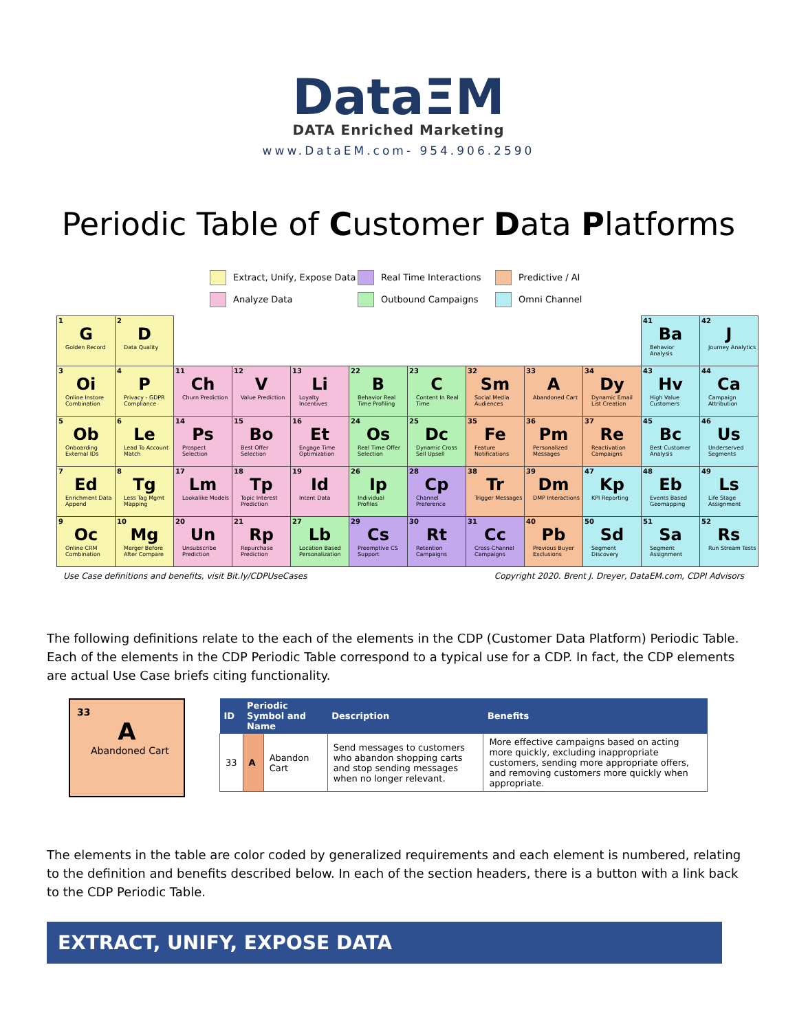DataΞM
DATA Enriched Marketing
www.DataEM.com- 954.906.2590
Periodic Table of Customer Data Platforms
Extract, Unify, Expose Data
Real Time Interactions
Predictive / AI
Analyze Data
Outbound Campaigns
Omni Channel
| 1 G Golden Record | 2 D Data Quality | | | | | | | | | 41 Ba Behavior Analysis | 42 J Journey Analytics |
| 3 Oi Online Instore Combination | 4 P Privacy - GDPR Compliance | 11 Ch Churn Prediction | 12 V Value Prediction | 13 Li Loyalty Incentives | 22 B Behavior Real Time Profiling | 23 C Content In Real Time | 32 Sm Social Media Audiences | 33 A Abandoned Cart | 34 Dy Dynamic Email List Creation | 43 Hv High Value Customers | 44 Ca Campaign Attribution |
| 5 Ob Onboarding External IDs | 6 Le Lead To Account Match | 14 Ps Prospect Selection | 15 Bo Best Offer Selection | 16 Et Engage Time Optimization | 24 Os Real Time Offer Selection | 25 Dc Dynamic Cross Sell Upsell | 35 Fe Feature Notifications | 36 Pm Personalized Messages | 37 Re Reactivation Campaigns | 45 Bc Best Customer Analysis | 46 Us Underserved Segments |
| 7 Ed Enrichment Data Append | 8 Tg Less Tag Mgmt Mapping | 17 Lm Lookalike Models | 18 Tp Topic Interest Prediction | 19 Id Intent Data | 26 Ip Individual Profiles | 28 Cp Channel Preference | 38 Tr Trigger Messages | 39 Dm DMP Interactions | 47 Kp KPI Reporting | 48 Eb Events Based Geomapping | 49 Ls Life Stage Assignment |
| 9 Oc Online CRM Combination | 10 Mg Merger Before After Compare | 20 Un Unsubscribe Prediction | 21 Rp Repurchase Prediction | 27 Lb Location Based Personalization | 29 Cs Preemptive CS Support | 30 Rt Retention Campaigns | 31 Cc Cross-Channel Campaigns | 40 Pb Previous Buyer Exclusions | 50 Sd Segment Discovery | 51 Sa Segment Assignment | 52 Rs Run Stream Tests |
Use Case definitions and benefits, visit Bit.ly/CDPUseCases Copyright 2020. Brent J. Dreyer, DataEM.com, CDPI Advisors
The following definitions relate to the each of the elements in the CDP (Customer Data Platform) Periodic Table. Each of the elements in the CDP Periodic Table correspond to a typical use for a CDP. In fact, the CDP elements are actual Use Case briefs citing functionality.
33
A
Abandoned Cart
| ID | Periodic Symbol and Name | | Description | Benefits |
| --- | --- | --- | --- | --- |
| 33 | A | Abandon Cart | Send messages to customers who abandon shopping carts and stop sending messages when no longer relevant. | More effective campaigns based on acting more quickly, excluding inappropriate customers, sending more appropriate offers, and removing customers more quickly when appropriate. |
The elements in the table are color coded by generalized requirements and each element is numbered, relating to the definition and benefits described below. In each of the section headers, there is a button with a link back to the CDP Periodic Table.
EXTRACT, UNIFY, EXPOSE DATA